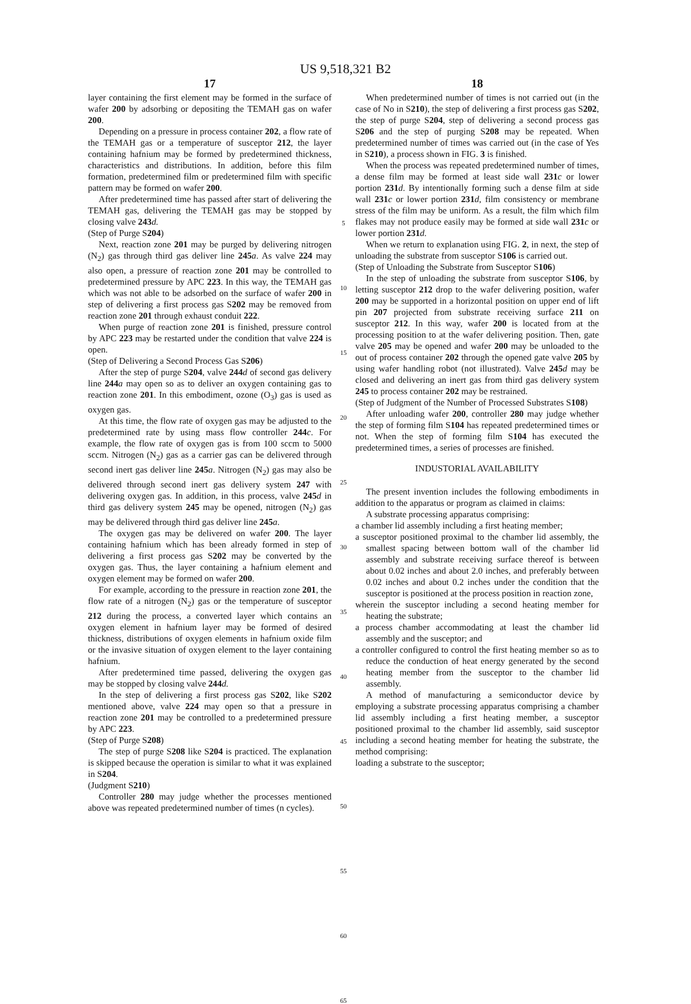US 9,518,321 B2
17
layer containing the first element may be formed in the surface of wafer 200 by adsorbing or depositing the TEMAH gas on wafer 200.
Depending on a pressure in process container 202, a flow rate of the TEMAH gas or a temperature of susceptor 212, the layer containing hafnium may be formed by predetermined thickness, characteristics and distributions. In addition, before this film formation, predetermined film or predetermined film with specific pattern may be formed on wafer 200.
After predetermined time has passed after start of delivering the TEMAH gas, delivering the TEMAH gas may be stopped by closing valve 243 d.
(Step of Purge S204)
Next, reaction zone 201 may be purged by delivering nitrogen (N<sub>2</sub>) gas through third gas deliver line 245 a. As valve 224 may also open, a pressure of reaction zone 201 may be controlled to predetermined pressure by APC 223. In this way, the TEMAH gas which was not able to be adsorbed on the surface of wafer 200 in step of delivering a first process gas S202 may be removed from reaction zone 201 through exhaust conduit 222.
When purge of reaction zone 201 is finished, pressure control by APC 223 may be restarted under the condition that valve 224 is open.
(Step of Delivering a Second Process Gas S206)
After the step of purge S204, valve 244 d of second gas delivery line 244 a may open so as to deliver an oxygen containing gas to reaction zone 201. In this embodiment, ozone (O<sub>3</sub>) gas is used as oxygen gas.
At this time, the flow rate of oxygen gas may be adjusted to the predetermined rate by using mass flow controller 244 c. For example, the flow rate of oxygen gas is from 100 sccm to 5000 sccm. Nitrogen (N<sub>2</sub>) gas as a carrier gas can be delivered through second inert gas deliver line 245 a. Nitrogen (N<sub>2</sub>) gas may also be delivered through second inert gas delivery system 247 with delivering oxygen gas. In addition, in this process, valve 245 d in third gas delivery system 245 may be opened, nitrogen (N<sub>2</sub>) gas may be delivered through third gas deliver line 245 a.
The oxygen gas may be delivered on wafer 200. The layer containing hafnium which has been already formed in step of delivering a first process gas S202 may be converted by the oxygen gas. Thus, the layer containing a hafnium element and oxygen element may be formed on wafer 200.
For example, according to the pressure in reaction zone 201, the flow rate of a nitrogen (N<sub>2</sub>) gas or the temperature of susceptor 212 during the process, a converted layer which contains an oxygen element in hafnium layer may be formed of desired thickness, distributions of oxygen elements in hafnium oxide film or the invasive situation of oxygen element to the layer containing hafnium.
After predetermined time passed, delivering the oxygen gas may be stopped by closing valve 244 d.
In the step of delivering a first process gas S202, like S202 mentioned above, valve 224 may open so that a pressure in reaction zone 201 may be controlled to a predetermined pressure by APC 223.
(Step of Purge S208)
The step of purge S208 like S204 is practiced. The explanation is skipped because the operation is similar to what it was explained in S204.
(Judgment S210)
Controller 280 may judge whether the processes mentioned above was repeated predetermined number of times (n cycles).
5
10
15
20
25
30
35
40
45
50
55
60
65
18
When predetermined number of times is not carried out (in the case of No in S210), the step of delivering a first process gas S202, the step of purge S204, step of delivering a second process gas S206 and the step of purging S208 may be repeated. When predetermined number of times was carried out (in the case of Yes in S210), a process shown in FIG. 3 is finished.
When the process was repeated predetermined number of times, a dense film may be formed at least side wall 231 c or lower portion 231 d. By intentionally forming such a dense film at side wall 231 c or lower portion 231 d, film consistency or membrane stress of the film may be uniform. As a result, the film which film flakes may not produce easily may be formed at side wall 231 c or lower portion 231 d.
When we return to explanation using FIG. 2, in next, the step of unloading the substrate from susceptor S106 is carried out.
(Step of Unloading the Substrate from Susceptor S106)
In the step of unloading the substrate from susceptor S106, by letting susceptor 212 drop to the wafer delivering position, wafer 200 may be supported in a horizontal position on upper end of lift pin 207 projected from substrate receiving surface 211 on susceptor 212. In this way, wafer 200 is located from at the processing position to at the wafer delivering position. Then, gate valve 205 may be opened and wafer 200 may be unloaded to the out of process container 202 through the opened gate valve 205 by using wafer handling robot (not illustrated). Valve 245 d may be closed and delivering an inert gas from third gas delivery system 245 to process container 202 may be restrained.
(Step of Judgment of the Number of Processed Substrates S108)
After unloading wafer 200, controller 280 may judge whether the step of forming film S104 has repeated predetermined times or not. When the step of forming film S104 has executed the predetermined times, a series of processes are finished.
INDUSTORIAL AVAILABILITY
The present invention includes the following embodiments in addition to the apparatus or program as claimed in claims:
A substrate processing apparatus comprising:
a chamber lid assembly including a first heating member;
a susceptor positioned proximal to the chamber lid assembly, the smallest spacing between bottom wall of the chamber lid assembly and substrate receiving surface thereof is between about 0.02 inches and about 2.0 inches, and preferably between 0.02 inches and about 0.2 inches under the condition that the susceptor is positioned at the process position in reaction zone,
wherein the susceptor including a second heating member for heating the substrate;
a process chamber accommodating at least the chamber lid assembly and the susceptor; and
a controller configured to control the first heating member so as to reduce the conduction of heat energy generated by the second heating member from the susceptor to the chamber lid assembly.
A method of manufacturing a semiconductor device by employing a substrate processing apparatus comprising a chamber lid assembly including a first heating member, a susceptor positioned proximal to the chamber lid assembly, said susceptor including a second heating member for heating the substrate, the method comprising:
loading a substrate to the susceptor;